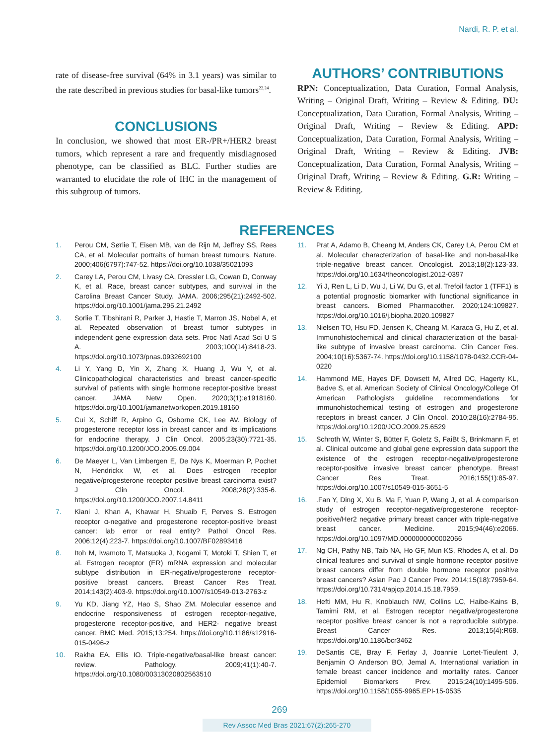Nardi, R. P. et al.
rate of disease-free survival (64% in 3.1 years) was similar to the rate described in previous studies for basal-like tumors<sup>22,24</sup>.
CONCLUSIONS
In conclusion, we showed that most ER-/PR+/HER2 breast tumors, which represent a rare and frequently misdiagnosed phenotype, can be classified as BLC. Further studies are warranted to elucidate the role of IHC in the management of this subgroup of tumors.
AUTHORS’ CONTRIBUTIONS
RPN: Conceptualization, Data Curation, Formal Analysis, Writing – Original Draft, Writing – Review & Editing. DU: Conceptualization, Data Curation, Formal Analysis, Writing – Original Draft, Writing – Review & Editing. APD: Conceptualization, Data Curation, Formal Analysis, Writing – Original Draft, Writing – Review & Editing. JVB: Conceptualization, Data Curation, Formal Analysis, Writing – Original Draft, Writing – Review & Editing. G.R: Writing – Review & Editing.
REFERENCES
1. Perou CM, Sørlie T, Eisen MB, van de Rijn M, Jeffrey SS, Rees CA, et al. Molecular portraits of human breast tumours. Nature. 2000;406(6797):747-52. https://doi.org/10.1038/35021093
2. Carey LA, Perou CM, Livasy CA, Dressler LG, Cowan D, Conway K, et al. Race, breast cancer subtypes, and survival in the Carolina Breast Cancer Study. JAMA. 2006;295(21):2492-502. https://doi.org/10.1001/jama.295.21.2492
3. Sorlie T, Tibshirani R, Parker J, Hastie T, Marron JS, Nobel A, et al. Repeated observation of breast tumor subtypes in independent gene expression data sets. Proc Natl Acad Sci U S A. 2003;100(14):8418-23. https://doi.org/10.1073/pnas.0932692100
4. Li Y, Yang D, Yin X, Zhang X, Huang J, Wu Y, et al. Clinicopathological characteristics and breast cancer-specific survival of patients with single hormone receptor-positive breast cancer. JAMA Netw Open. 2020;3(1):e1918160. https://doi.org/10.1001/jamanetworkopen.2019.18160
5. Cui X, Schiff R, Arpino G, Osborne CK, Lee AV. Biology of progesterone receptor loss in breast cancer and its implications for endocrine therapy. J Clin Oncol. 2005;23(30):7721-35. https://doi.org/10.1200/JCO.2005.09.004
6. De Maeyer L, Van Limbergen E, De Nys K, Moerman P, Pochet N, Hendrickx W, et al. Does estrogen receptor negative/progesterone receptor positive breast carcinoma exist? J Clin Oncol. 2008;26(2):335-6. https://doi.org/10.1200/JCO.2007.14.8411
7. Kiani J, Khan A, Khawar H, Shuaib F, Perves S. Estrogen receptor α-negative and progesterone receptor-positive breast cancer: lab error or real entity? Pathol Oncol Res. 2006;12(4):223-7. https://doi.org/10.1007/BF02893416
8. Itoh M, Iwamoto T, Matsuoka J, Nogami T, Motoki T, Shien T, et al. Estrogen receptor (ER) mRNA expression and molecular subtype distribution in ER-negative/progesterone receptor-positive breast cancers. Breast Cancer Res Treat. 2014;143(2):403-9. https://doi.org/10.1007/s10549-013-2763-z
9. Yu KD, Jiang YZ, Hao S, Shao ZM. Molecular essence and endocrine responsiveness of estrogen receptor-negative, progesterone receptor-positive, and HER2- negative breast cancer. BMC Med. 2015;13:254. https://doi.org/10.1186/s12916-015-0496-z
10. Rakha EA, Ellis IO. Triple-negative/basal-like breast cancer: review. Pathology. 2009;41(1):40-7. https://doi.org/10.1080/00313020802563510
11. Prat A, Adamo B, Cheang M, Anders CK, Carey LA, Perou CM et al. Molecular characterization of basal-like and non-basal-like triple-negative breast cancer. Oncologist. 2013;18(2):123-33. https://doi.org/10.1634/theoncologist.2012-0397
12. Yi J, Ren L, Li D, Wu J, Li W, Du G, et al. Trefoil factor 1 (TFF1) is a potential prognostic biomarker with functional significance in breast cancers. Biomed Pharmacother. 2020;124:109827. https://doi.org/10.1016/j.biopha.2020.109827
13. Nielsen TO, Hsu FD, Jensen K, Cheang M, Karaca G, Hu Z, et al. Immunohistochemical and clinical characterization of the basal-like subtype of invasive breast carcinoma. Clin Cancer Res. 2004;10(16):5367-74. https://doi.org/10.1158/1078-0432.CCR-04-0220
14. Hammond ME, Hayes DF, Dowsett M, Allred DC, Hagerty KL, Badve S, et al. American Society of Clinical Oncology/College Of American Pathologists guideline recommendations for immunohistochemical testing of estrogen and progesterone receptors in breast cancer. J Clin Oncol. 2010;28(16):2784-95. https://doi.org/10.1200/JCO.2009.25.6529
15. Schroth W, Winter S, Bütter F, Goletz S, FaiBt S, Brinkmann F, et al. Clinical outcome and global gene expression data support the existence of the estrogen receptor-negative/progesterone receptor-positive invasive breast cancer phenotype. Breast Cancer Res Treat. 2016;155(1):85-97. https://doi.org/10.1007/s10549-015-3651-5
16..Fan Y, Ding X, Xu B, Ma F, Yuan P, Wang J, et al. A comparison study of estrogen receptor-negative/progesterone receptor-positive/Her2 negative primary breast cancer with triple-negative breast cancer. Medicine. 2015;94(46):e2066. https://doi.org/10.1097/MD.0000000000002066
17. Ng CH, Pathy NB, Taib NA, Ho GF, Mun KS, Rhodes A, et al. Do clinical features and survival of single hormone receptor positive breast cancers differ from double hormone receptor positive breast cancers? Asian Pac J Cancer Prev. 2014;15(18):7959-64. https://doi.org/10.7314/apjcp.2014.15.18.7959.
18. Hefti MM, Hu R, Knoblauch NW, Collins LC, Haibe-Kains B, Tamimi RM, et al. Estrogen receptor negative/progesterone receptor positive breast cancer is not a reproducible subtype. Breast Cancer Res. 2013;15(4):R68. https://doi.org/10.1186/bcr3462
19. DeSantis CE, Bray F, Ferlay J, Joannie Lortet-Tieulent J, Benjamin O Anderson BO, Jemal A. International variation in female breast cancer incidence and mortality rates. Cancer Epidemiol Biomarkers Prev. 2015;24(10):1495-506. https://doi.org/10.1158/1055-9965.EPI-15-0535
269
Rev Assoc Med Bras 2021;67(2):265-270